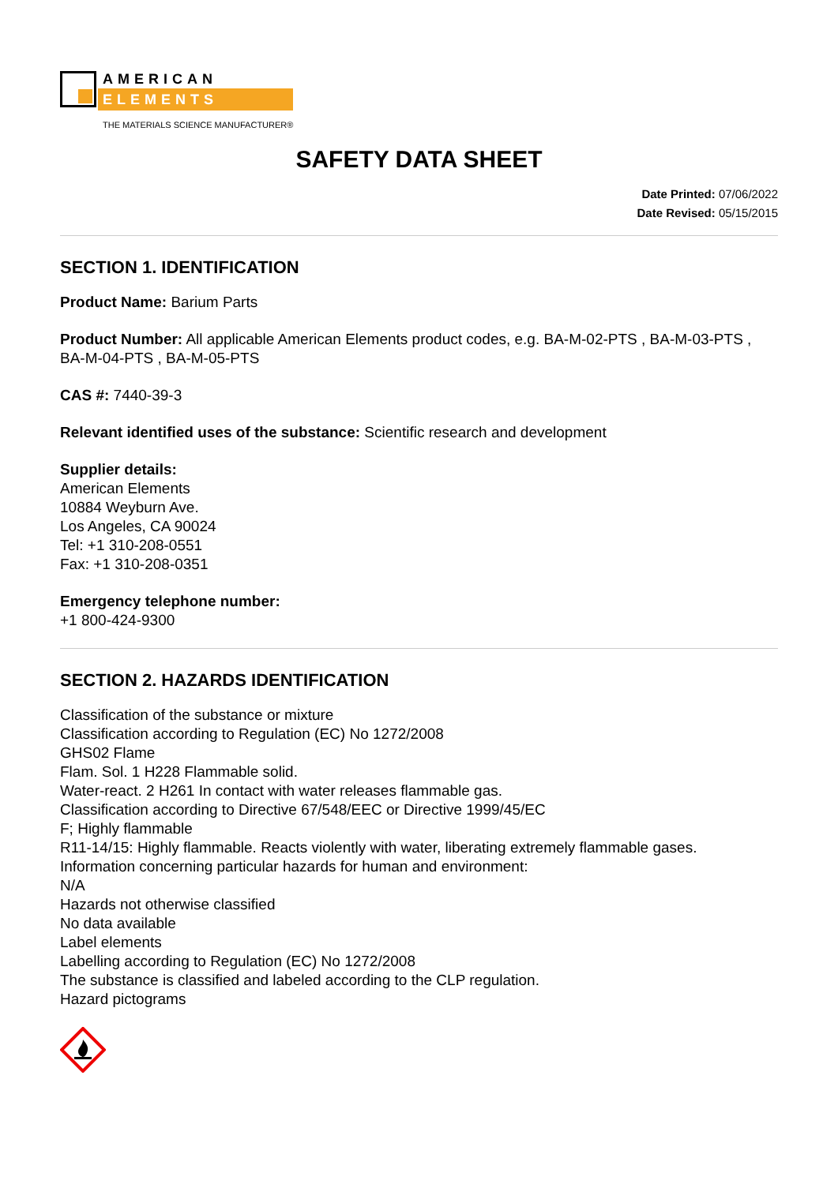AMERICAN
ELEMENTS
THE MATERIALS SCIENCE MANUFACTURER®
SAFETY DATA SHEET
Date Printed: 07/06/2022
Date Revised: 05/15/2015
SECTION 1. IDENTIFICATION
Product Name: Barium Parts
Product Number: All applicable American Elements product codes, e.g. BA-M-02-PTS , BA-M-03-PTS , BA-M-04-PTS , BA-M-05-PTS
CAS #: 7440-39-3
Relevant identified uses of the substance: Scientific research and development
Supplier details:
American Elements
10884 Weyburn Ave.
Los Angeles, CA 90024
Tel: +1 310-208-0551
Fax: +1 310-208-0351
Emergency telephone number:
+1 800-424-9300
SECTION 2. HAZARDS IDENTIFICATION
Classification of the substance or mixture
Classification according to Regulation (EC) No 1272/2008
GHS02 Flame
Flam. Sol. 1 H228 Flammable solid.
Water-react. 2 H261 In contact with water releases flammable gas.
Classification according to Directive 67/548/EEC or Directive 1999/45/EC
F; Highly flammable
R11-14/15: Highly flammable. Reacts violently with water, liberating extremely flammable gases.
Information concerning particular hazards for human and environment:
N/A
Hazards not otherwise classified
No data available
Label elements
Labelling according to Regulation (EC) No 1272/2008
The substance is classified and labeled according to the CLP regulation.
Hazard pictograms